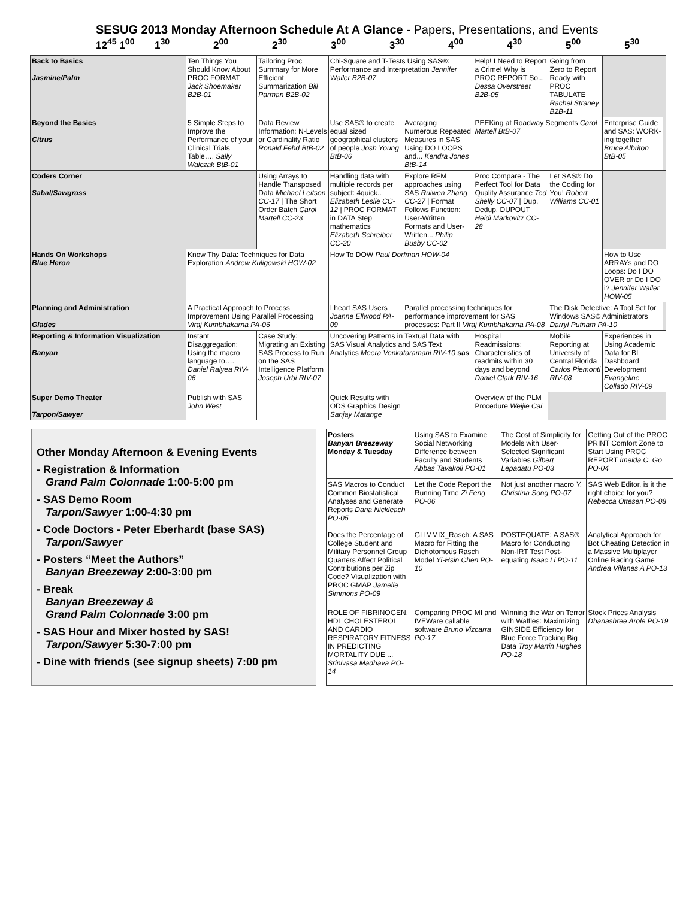SESUG 2013 Monday Afternoon Schedule At A Glance - Papers, Presentations, and Events
12<sup>45</sup> 1<sup>00</sup> 1<sup>30</sup> 2<sup>00</sup> 2<sup>30</sup> 3<sup>00</sup> 3<sup>30</sup> 4<sup>00</sup> 4<sup>30</sup> 5<sup>00</sup> 5<sup>30</sup>
| Back to Basics Jasmine/Palm | Ten Things You Should Know About PROC FORMAT Jack Shoemaker B2B-01 | Tailoring Proc Summary for More Efficient Summarization Bill Parman B2B-02 | Chi-Square and T-Tests Using SAS®: Performance and Interpretation Jennifer Waller B2B-07 | | Help! I Need to Report a Crime! Why is PROC REPORT So... Dessa Overstreet B2B-05 | Going from Zero to Report Ready with PROC TABULATE Rachel Straney B2B-11 | | |
| Beyond the Basics Citrus | 5 Simple Steps to Improve the Performance of your Clinical Trials Table…. Sally Walczak BtB-01 | Data Review Information: N-Levels or Cardinality Ratio Ronald Fehd BtB-02 | Use SAS® to create equal sized geographical clusters of people Josh Young BtB-06 | Averaging Numerous Repeated Measures in SAS Using DO LOOPS and... Kendra Jones BtB-14 | PEEKing at Roadway Segments Carol Martell BtB-07 | | Enterprise Guide and SAS: WORK-ing together Bruce Albriton BtB-05 | |
| Coders Corner Sabal/Sawgrass | | Using Arrays to Handle Transposed Data Michael Leitson CC-17 / The Short Order Batch Carol Martell CC-23 | Handling data with multiple records per subject: 4quick.. Elizabeth Leslie CC-12 / PROC FORMAT in DATA Step mathematics Elizabeth Schreiber CC-20 | Explore RFM approaches using SAS Ruiwen Zhang CC-27 / Format Follows Function: User-Written Formats and User-Written... Philip Busby CC-02 | Proc Compare - The Perfect Tool for Data Quality Assurance Ted Shelly CC-07 / Dup, Dedup, DUPOUT Heidi Markovitz CC-28 | Let SAS® Do the Coding for You! Robert Williams CC-01 | | |
| Hands On Workshops Blue Heron | Know Thy Data: Techniques for Data Exploration Andrew Kuligowski HOW-02 | | How To DOW Paul Dorfman HOW-04 | | | | How to Use ARRAYs and DO Loops: Do I DO OVER or Do I DO i? Jennifer Waller HOW-05 | |
| Planning and Administration Glades | A Practical Approach to Process Improvement Using Parallel Processing Viraj Kumbhakarna PA-06 | | I heart SAS Users Joanne Ellwood PA-09 | Parallel processing techniques for performance improvement for SAS processes: Part II Viraj Kumbhakarna PA-08 | | The Disk Detective: A Tool Set for Windows SAS© Administrators Darryl Putnam PA-10 | | |
| Reporting & Information Visualization Banyan | Instant Disaggregation: Using the macro language to…. Daniel Ralyea RIV-06 | Case Study: Migrating an Existing SAS Process to Run on the SAS Intelligence Platform Joseph Urbi RIV-07 | Uncovering Patterns in Textual Data with SAS Visual Analytics and SAS Text Analytics Meera Venkataramani RIV-10 sas | | Hospital Readmissions: Characteristics of readmits within 30 days and beyond Daniel Clark RIV-16 | Mobile Reporting at University of Central Florida Carlos Piemonti RIV-08 | Experiences in Using Academic Data for BI Dashboard Development Evangeline Collado RIV-09 | |
| Super Demo Theater Tarpon/Sawyer | Publish with SAS John West | | Quick Results with ODS Graphics Design Sanjay Matange | | Overview of the PLM Procedure Weijie Cai | | | |
Other Monday Afternoon & Evening Events
- Registration & Information
Grand Palm Colonnade 1:00-5:00 pm
- SAS Demo Room
Tarpon/Sawyer 1:00-4:30 pm
- Code Doctors - Peter Eberhardt (base SAS)
Tarpon/Sawyer
- Posters “Meet the Authors”
Banyan Breezeway 2:00-3:00 pm
- Break
Banyan Breezeway &
Grand Palm Colonnade 3:00 pm
- SAS Hour and Mixer hosted by SAS!
Tarpon/Sawyer 5:30-7:00 pm
- Dine with friends (see signup sheets) 7:00 pm
| Posters Banyan Breezeway Monday & Tuesday | Using SAS to Examine Social Networking Difference between Faculty and Students Abbas Tavakoli PO-01 | The Cost of Simplicity for Models with User-Selected Significant Variables Gilbert Lepadatu PO-03 | Getting Out of the PROC PRINT Comfort Zone to Start Using PROC REPORT Imelda C. Go PO-04 |
| SAS Macros to Conduct Common Biostatistical Analyses and Generate Reports Dana Nickleach PO-05 | Let the Code Report the Running Time Zi Feng PO-06 | Not just another macro Y. Christina Song PO-07 | SAS Web Editor, is it the right choice for you? Rebecca Ottesen PO-08 |
| Does the Percentage of College Student and Military Personnel Group Quarters Affect Political Contributions per Zip Code? Visualization with PROC GMAP Jamelle Simmons PO-09 | GLIMMIX_Rasch: A SAS Macro for Fitting the Dichotomous Rasch Model Yi-Hsin Chen PO-10 | POSTEQUATE: A SAS® Macro for Conducting Non-IRT Test Post-equating Isaac Li PO-11 | Analytical Approach for Bot Cheating Detection in a Massive Multiplayer Online Racing Game Andrea Villanes A PO-13 |
| ROLE OF FIBRINOGEN, HDL CHOLESTEROL AND CARDIO RESPIRATORY FITNESS IN PREDICTING MORTALITY DUE ... Srinivasa Madhava PO-14 | Comparing PROC MI and IVEWare callable software Bruno Vizcarra PO-17 | Winning the War on Terror with Waffles: Maximizing GINSIDE Efficiency for Blue Force Tracking Big Data Troy Martin Hughes PO-18 | Stock Prices Analysis Dhanashree Arole PO-19 |